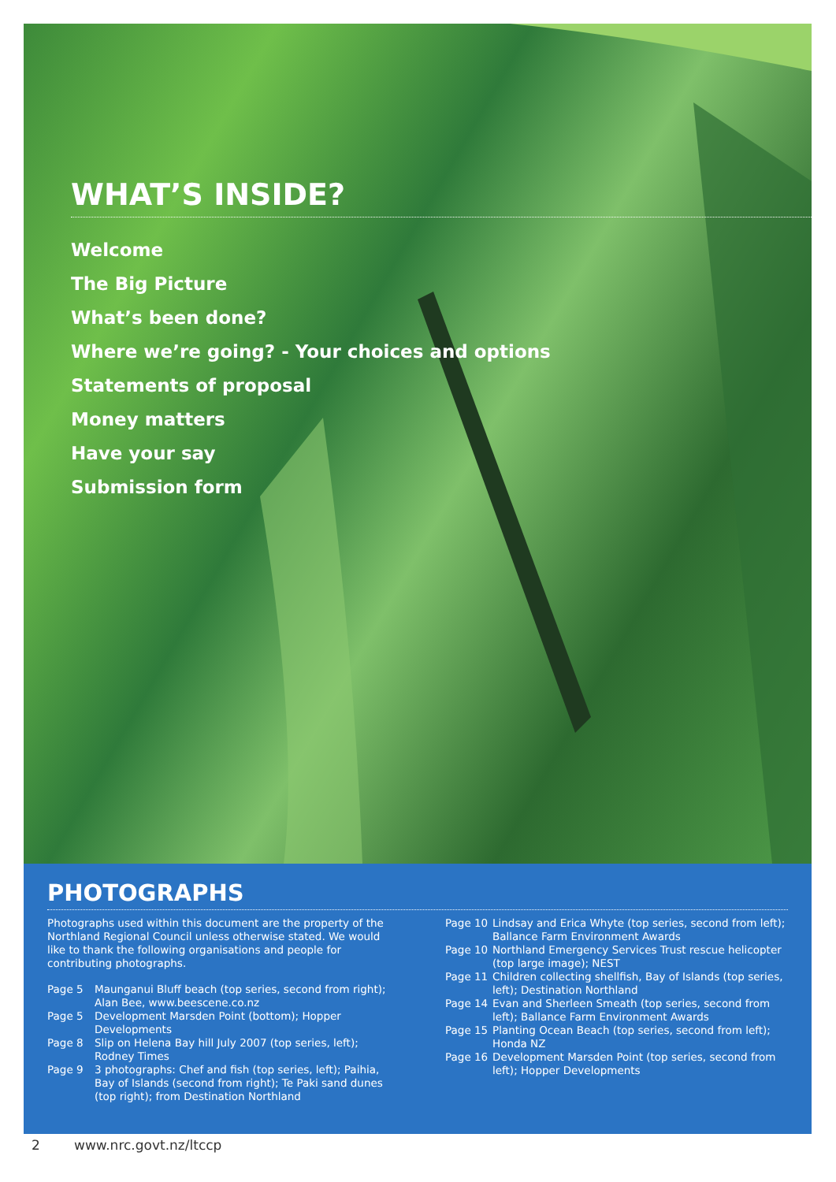WHAT’S INSIDE?
Welcome
The Big Picture
What’s been done?
Where we’re going? - Your choices and options
Statements of proposal
Money matters
Have your say
Submission form
PHOTOGRAPHS
Photographs used within this document are the property of the Northland Regional Council unless otherwise stated. We would like to thank the following organisations and people for contributing photographs.
Page 5 Maunganui Bluff beach (top series, second from right); Alan Bee, www.beescene.co.nz
Page 5 Development Marsden Point (bottom); Hopper Developments
Page 8 Slip on Helena Bay hill July 2007 (top series, left); Rodney Times
Page 9 3 photographs: Chef and fish (top series, left); Paihia, Bay of Islands (second from right); Te Paki sand dunes (top right); from Destination Northland
Page 10 Lindsay and Erica Whyte (top series, second from left); Ballance Farm Environment Awards
Page 10 Northland Emergency Services Trust rescue helicopter (top large image); NEST
Page 11 Children collecting shellfish, Bay of Islands (top series, left); Destination Northland
Page 14 Evan and Sherleen Smeath (top series, second from left); Ballance Farm Environment Awards
Page 15 Planting Ocean Beach (top series, second from left); Honda NZ
Page 16 Development Marsden Point (top series, second from left); Hopper Developments
2 www.nrc.govt.nz/ltccp